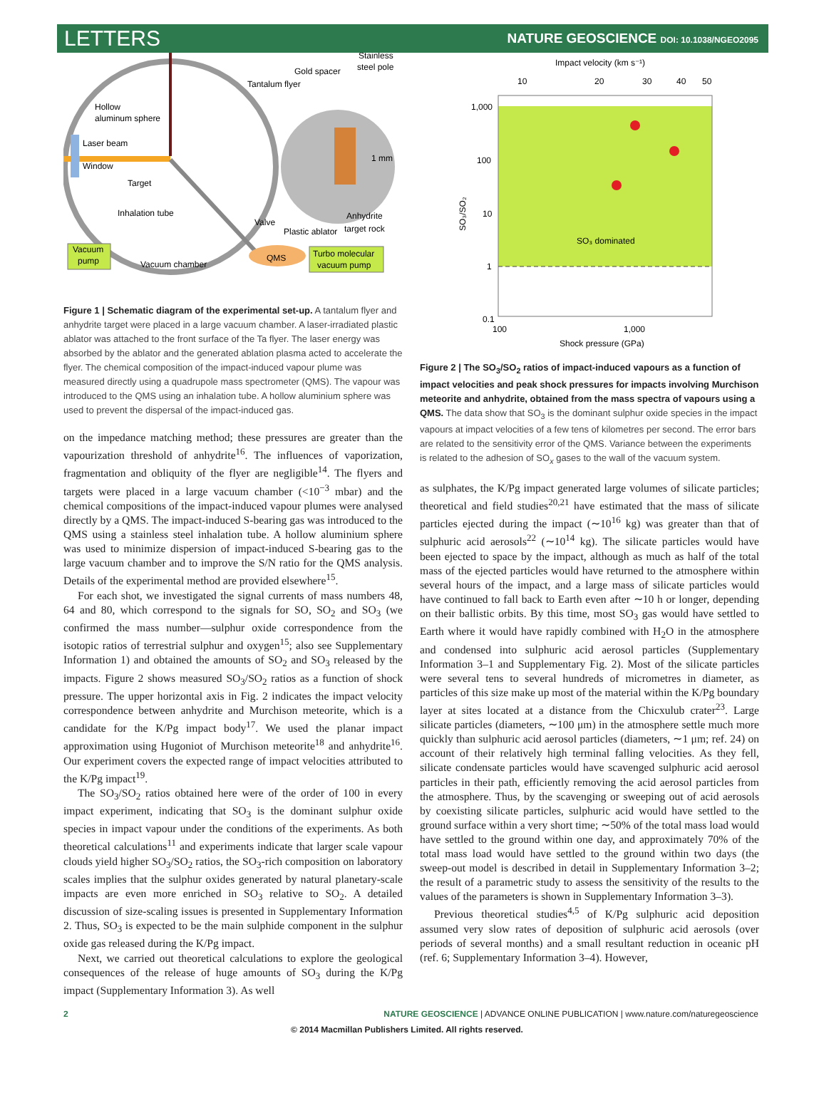LETTERS NATURE GEOSCIENCE DOI: 10.1038/NGEO2095
Stainless
steel pole
Gold spacer
Tantalum flyer
Hollow
aluminum sphere
Laser beam
Window
Target
Inhalation tube
Valve
Anhydrite
target rock
Plastic ablator
1 mm
Vacuum
pump
Vacuum chamber
QMS
Turbo molecular
vacuum pump
Figure 1 | Schematic diagram of the experimental set-up. A tantalum flyer and anhydrite target were placed in a large vacuum chamber. A laser-irradiated plastic ablator was attached to the front surface of the Ta flyer. The laser energy was absorbed by the ablator and the generated ablation plasma acted to accelerate the flyer. The chemical composition of the impact-induced vapour plume was measured directly using a quadrupole mass spectrometer (QMS). The vapour was introduced to the QMS using an inhalation tube. A hollow aluminium sphere was used to prevent the dispersal of the impact-induced gas.
on the impedance matching method; these pressures are greater than the vapourization threshold of anhydrite<sup>16</sup>. The influences of vaporization, fragmentation and obliquity of the flyer are negligible<sup>14</sup>. The flyers and targets were placed in a large vacuum chamber (<10<sup>−3</sup> mbar) and the chemical compositions of the impact-induced vapour plumes were analysed directly by a QMS. The impact-induced S-bearing gas was introduced to the QMS using a stainless steel inhalation tube. A hollow aluminium sphere was used to minimize dispersion of impact-induced S-bearing gas to the large vacuum chamber and to improve the S/N ratio for the QMS analysis. Details of the experimental method are provided elsewhere<sup>15</sup>.
For each shot, we investigated the signal currents of mass numbers 48, 64 and 80, which correspond to the signals for SO, SO<sub>2</sub> and SO<sub>3</sub> (we confirmed the mass number—sulphur oxide correspondence from the isotopic ratios of terrestrial sulphur and oxygen<sup>15</sup>; also see Supplementary Information 1) and obtained the amounts of SO<sub>2</sub> and SO<sub>3</sub> released by the impacts. Figure 2 shows measured SO<sub>3</sub>/SO<sub>2</sub> ratios as a function of shock pressure. The upper horizontal axis in Fig. 2 indicates the impact velocity correspondence between anhydrite and Murchison meteorite, which is a candidate for the K/Pg impact body<sup>17</sup>. We used the planar impact approximation using Hugoniot of Murchison meteorite<sup>18</sup> and anhydrite<sup>16</sup>. Our experiment covers the expected range of impact velocities attributed to the K/Pg impact<sup>19</sup>.
The SO<sub>3</sub>/SO<sub>2</sub> ratios obtained here were of the order of 100 in every impact experiment, indicating that SO<sub>3</sub> is the dominant sulphur oxide species in impact vapour under the conditions of the experiments. As both theoretical calculations<sup>11</sup> and experiments indicate that larger scale vapour clouds yield higher SO<sub>3</sub>/SO<sub>2</sub> ratios, the SO<sub>3</sub>-rich composition on laboratory scales implies that the sulphur oxides generated by natural planetary-scale impacts are even more enriched in SO<sub>3</sub> relative to SO<sub>2</sub>. A detailed discussion of size-scaling issues is presented in Supplementary Information 2. Thus, SO<sub>3</sub> is expected to be the main sulphide component in the sulphur oxide gas released during the K/Pg impact.
Next, we carried out theoretical calculations to explore the geological consequences of the release of huge amounts of SO<sub>3</sub> during the K/Pg impact (Supplementary Information 3). As well
Impact velocity (km s⁻¹)
10
20
30
40
50
1,000
100
10
1
0.1
100
1,000
Shock pressure (GPa)
SO₃ dominated
SO₃/SO₂
Figure 2 | The SO<sub>3</sub>/SO<sub>2</sub> ratios of impact-induced vapours as a function of impact velocities and peak shock pressures for impacts involving Murchison meteorite and anhydrite, obtained from the mass spectra of vapours using a QMS. The data show that SO<sub>3</sub> is the dominant sulphur oxide species in the impact vapours at impact velocities of a few tens of kilometres per second. The error bars are related to the sensitivity error of the QMS. Variance between the experiments is related to the adhesion of SO<sub>x</sub> gases to the wall of the vacuum system.
as sulphates, the K/Pg impact generated large volumes of silicate particles; theoretical and field studies<sup>20,21</sup> have estimated that the mass of silicate particles ejected during the impact (∼10<sup>16</sup> kg) was greater than that of sulphuric acid aerosols<sup>22</sup> (∼10<sup>14</sup> kg). The silicate particles would have been ejected to space by the impact, although as much as half of the total mass of the ejected particles would have returned to the atmosphere within several hours of the impact, and a large mass of silicate particles would have continued to fall back to Earth even after ∼10 h or longer, depending on their ballistic orbits. By this time, most SO<sub>3</sub> gas would have settled to Earth where it would have rapidly combined with H<sub>2</sub>O in the atmosphere and condensed into sulphuric acid aerosol particles (Supplementary Information 3–1 and Supplementary Fig. 2). Most of the silicate particles were several tens to several hundreds of micrometres in diameter, as particles of this size make up most of the material within the K/Pg boundary layer at sites located at a distance from the Chicxulub crater<sup>23</sup>. Large silicate particles (diameters, ∼100 μm) in the atmosphere settle much more quickly than sulphuric acid aerosol particles (diameters, ∼1 μm; ref. 24) on account of their relatively high terminal falling velocities. As they fell, silicate condensate particles would have scavenged sulphuric acid aerosol particles in their path, efficiently removing the acid aerosol particles from the atmosphere. Thus, by the scavenging or sweeping out of acid aerosols by coexisting silicate particles, sulphuric acid would have settled to the ground surface within a very short time; ∼50% of the total mass load would have settled to the ground within one day, and approximately 70% of the total mass load would have settled to the ground within two days (the sweep-out model is described in detail in Supplementary Information 3–2; the result of a parametric study to assess the sensitivity of the results to the values of the parameters is shown in Supplementary Information 3–3).
Previous theoretical studies<sup>4,5</sup> of K/Pg sulphuric acid deposition assumed very slow rates of deposition of sulphuric acid aerosols (over periods of several months) and a small resultant reduction in oceanic pH (ref. 6; Supplementary Information 3–4). However,
2 NATURE GEOSCIENCE | ADVANCE ONLINE PUBLICATION | www.nature.com/naturegeoscience
© 2014 Macmillan Publishers Limited. All rights reserved.